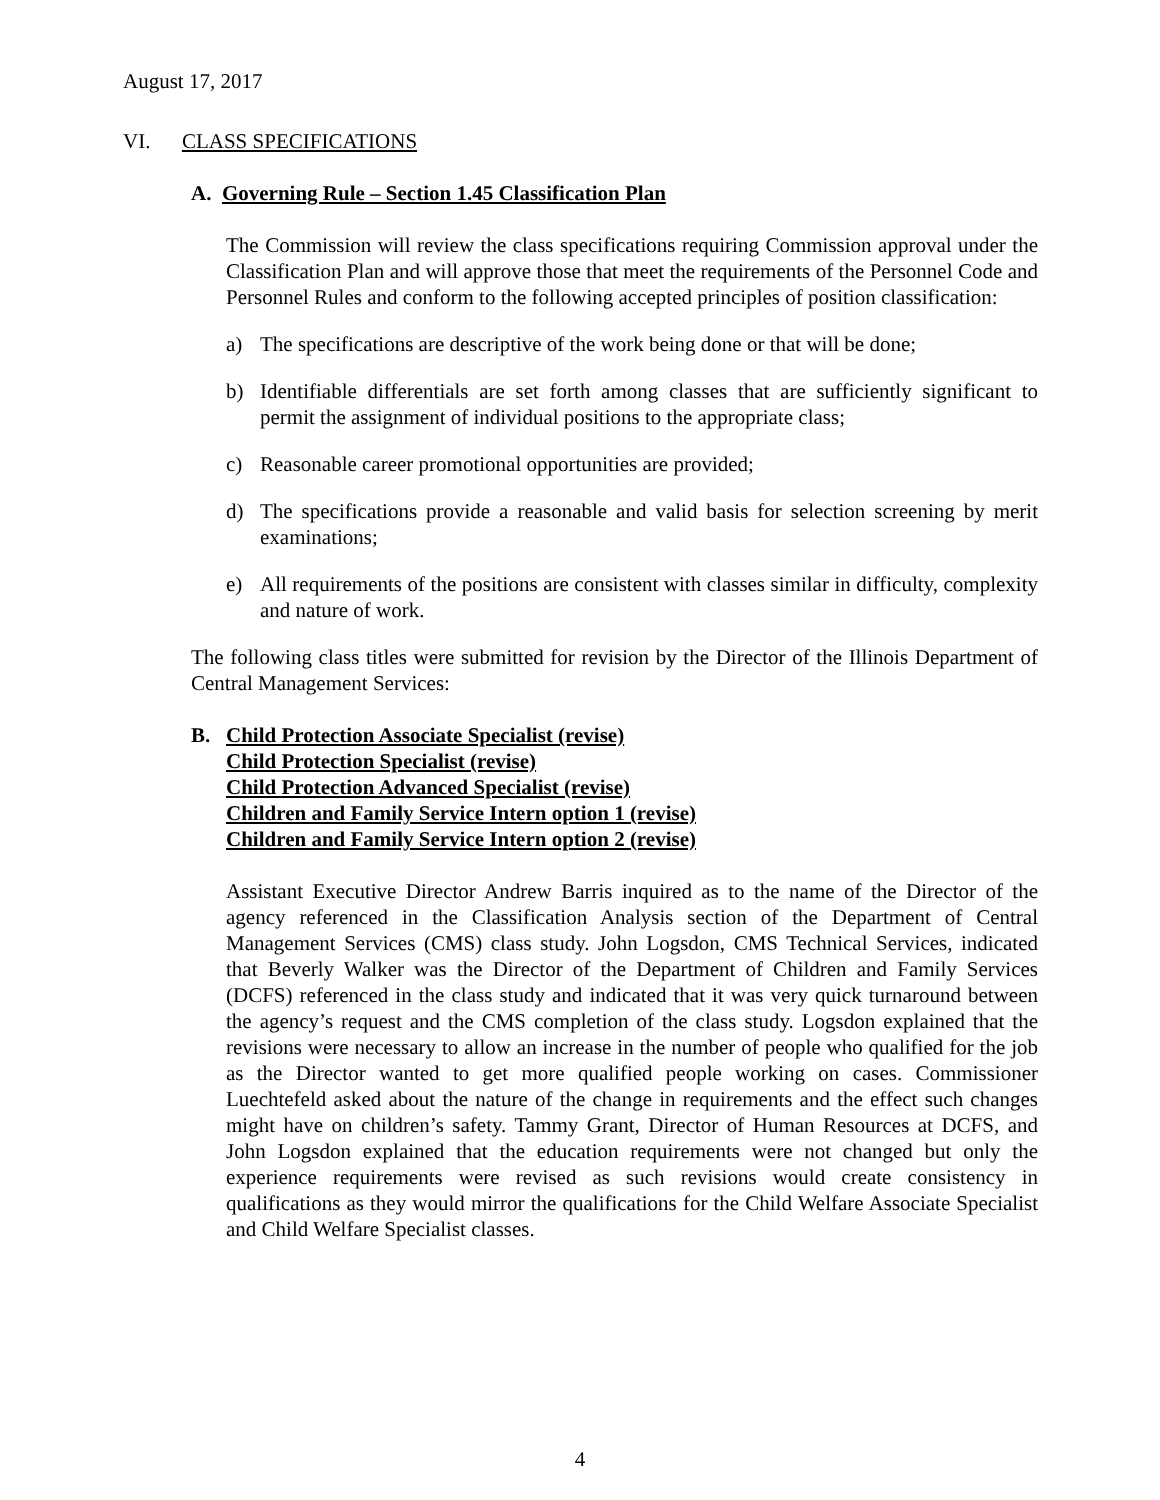August 17, 2017
VI. CLASS SPECIFICATIONS
A. Governing Rule – Section 1.45 Classification Plan
The Commission will review the class specifications requiring Commission approval under the Classification Plan and will approve those that meet the requirements of the Personnel Code and Personnel Rules and conform to the following accepted principles of position classification:
a) The specifications are descriptive of the work being done or that will be done;
b) Identifiable differentials are set forth among classes that are sufficiently significant to permit the assignment of individual positions to the appropriate class;
c) Reasonable career promotional opportunities are provided;
d) The specifications provide a reasonable and valid basis for selection screening by merit examinations;
e) All requirements of the positions are consistent with classes similar in difficulty, complexity and nature of work.
The following class titles were submitted for revision by the Director of the Illinois Department of Central Management Services:
B. Child Protection Associate Specialist (revise)
Child Protection Specialist (revise)
Child Protection Advanced Specialist (revise)
Children and Family Service Intern option 1 (revise)
Children and Family Service Intern option 2 (revise)
Assistant Executive Director Andrew Barris inquired as to the name of the Director of the agency referenced in the Classification Analysis section of the Department of Central Management Services (CMS) class study. John Logsdon, CMS Technical Services, indicated that Beverly Walker was the Director of the Department of Children and Family Services (DCFS) referenced in the class study and indicated that it was very quick turnaround between the agency’s request and the CMS completion of the class study. Logsdon explained that the revisions were necessary to allow an increase in the number of people who qualified for the job as the Director wanted to get more qualified people working on cases. Commissioner Luechtefeld asked about the nature of the change in requirements and the effect such changes might have on children’s safety. Tammy Grant, Director of Human Resources at DCFS, and John Logsdon explained that the education requirements were not changed but only the experience requirements were revised as such revisions would create consistency in qualifications as they would mirror the qualifications for the Child Welfare Associate Specialist and Child Welfare Specialist classes.
4